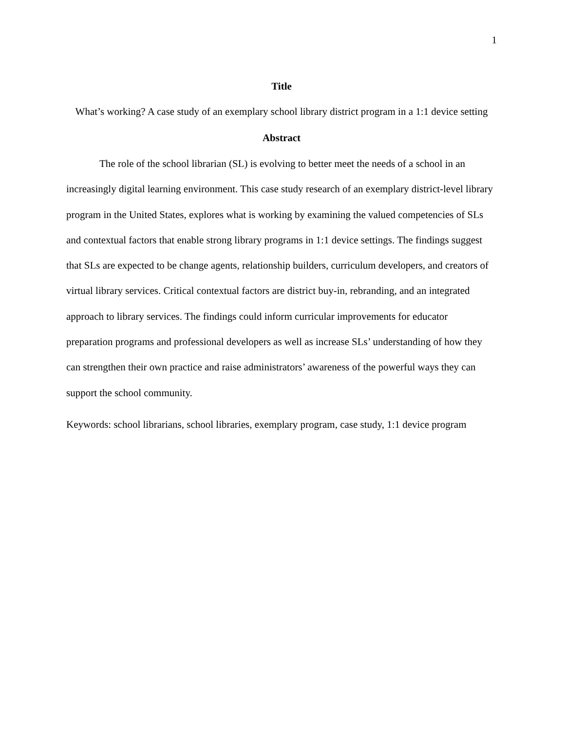1
Title
What’s working? A case study of an exemplary school library district program in a 1:1 device setting
Abstract
The role of the school librarian (SL) is evolving to better meet the needs of a school in an increasingly digital learning environment. This case study research of an exemplary district-level library program in the United States, explores what is working by examining the valued competencies of SLs and contextual factors that enable strong library programs in 1:1 device settings. The findings suggest that SLs are expected to be change agents, relationship builders, curriculum developers, and creators of virtual library services. Critical contextual factors are district buy-in, rebranding, and an integrated approach to library services. The findings could inform curricular improvements for educator preparation programs and professional developers as well as increase SLs’ understanding of how they can strengthen their own practice and raise administrators’ awareness of the powerful ways they can support the school community.
Keywords: school librarians, school libraries, exemplary program, case study, 1:1 device program